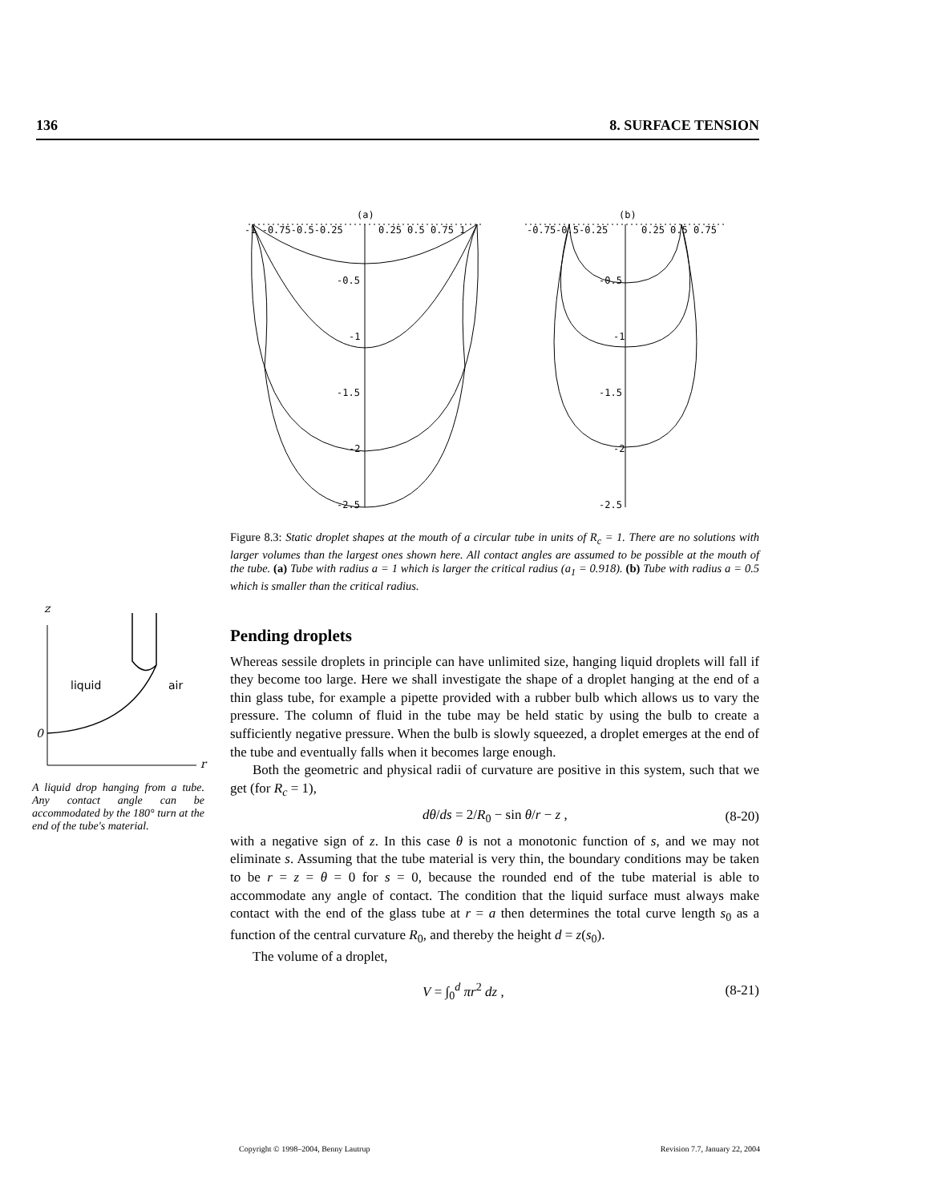136 8. SURFACE TENSION
(a)
(b)
-1 -0.75-0.5-0.25
0.25 0.5 0.75 1
-0.75-0.5-0.25
0.25 0.5 0.75
-0.5
-1
-1.5
-2
-2.5
-0.5
-1
-1.5
-2
-2.5
Figure 8.3: Static droplet shapes at the mouth of a circular tube in units of R<sub>c</sub> = 1. There are no solutions with larger volumes than the largest ones shown here. All contact angles are assumed to be possible at the mouth of the tube. (a) Tube with radius a = 1 which is larger the critical radius (a<sub>1</sub> = 0.918). (b) Tube with radius a = 0.5 which is smaller than the critical radius.
z
r
0
liquid
air
A liquid drop hanging from a tube. Any contact angle can be accommodated by the 180° turn at the end of the tube's material.
Pending droplets
Whereas sessile droplets in principle can have unlimited size, hanging liquid droplets will fall if they become too large. Here we shall investigate the shape of a droplet hanging at the end of a thin glass tube, for example a pipette provided with a rubber bulb which allows us to vary the pressure. The column of fluid in the tube may be held static by using the bulb to create a sufficiently negative pressure. When the bulb is slowly squeezed, a droplet emerges at the end of the tube and eventually falls when it becomes large enough.
Both the geometric and physical radii of curvature are positive in this system, such that we get (for R<sub>c</sub> = 1),
dθ/ds = 2/R<sub>0</sub> − sin θ/r − z , (8-20)
with a negative sign of z. In this case θ is not a monotonic function of s, and we may not eliminate s. Assuming that the tube material is very thin, the boundary conditions may be taken to be r = z = θ = 0 for s = 0, because the rounded end of the tube material is able to accommodate any angle of contact. The condition that the liquid surface must always make contact with the end of the glass tube at r = a then determines the total curve length s<sub>0</sub> as a function of the central curvature R<sub>0</sub>, and thereby the height d = z(s<sub>0</sub>).
The volume of a droplet,
V = ∫<sub>0</sub><sup>d</sup> πr<sup>2</sup> dz , (8-21)
Copyright © 1998–2004, Benny Lautrup Revision 7.7, January 22, 2004